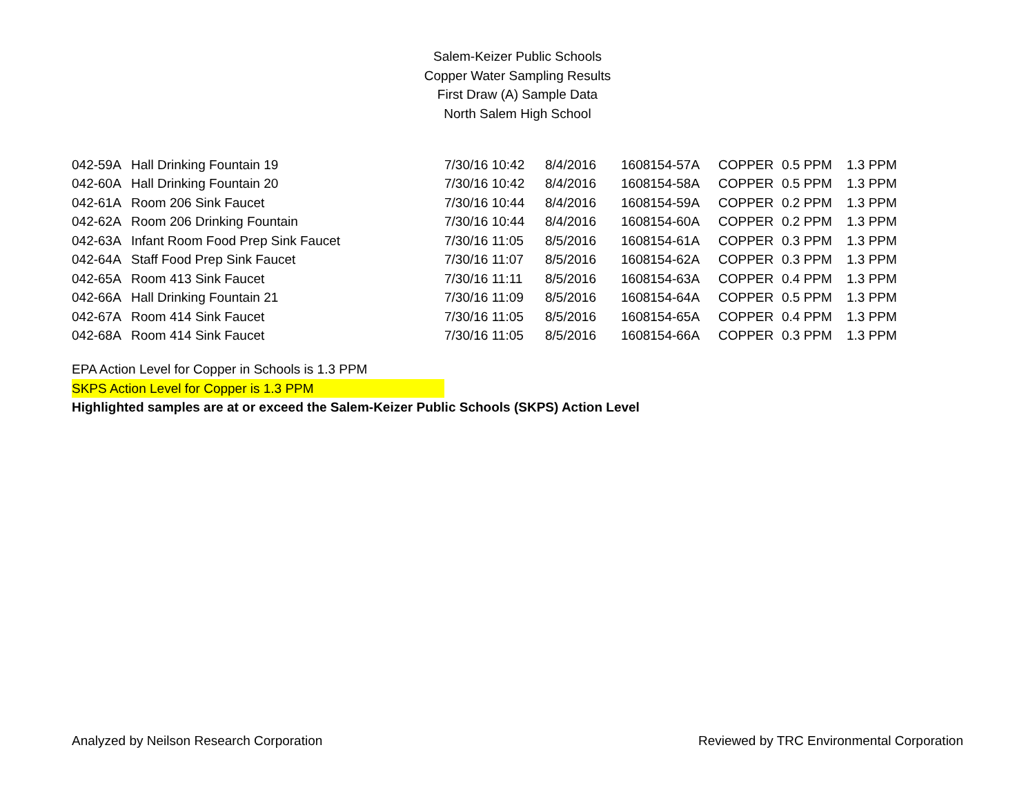Salem-Keizer Public Schools
Copper Water Sampling Results
First Draw (A) Sample Data
North Salem High School
| 042-59A | Hall Drinking Fountain 19 | 7/30/16 10:42 | 8/4/2016 | 1608154-57A | COPPER | 0.5 PPM | 1.3 PPM |
| 042-60A | Hall Drinking Fountain 20 | 7/30/16 10:42 | 8/4/2016 | 1608154-58A | COPPER | 0.5 PPM | 1.3 PPM |
| 042-61A | Room 206 Sink Faucet | 7/30/16 10:44 | 8/4/2016 | 1608154-59A | COPPER | 0.2 PPM | 1.3 PPM |
| 042-62A | Room 206 Drinking Fountain | 7/30/16 10:44 | 8/4/2016 | 1608154-60A | COPPER | 0.2 PPM | 1.3 PPM |
| 042-63A | Infant Room Food Prep Sink Faucet | 7/30/16 11:05 | 8/5/2016 | 1608154-61A | COPPER | 0.3 PPM | 1.3 PPM |
| 042-64A | Staff Food Prep Sink Faucet | 7/30/16 11:07 | 8/5/2016 | 1608154-62A | COPPER | 0.3 PPM | 1.3 PPM |
| 042-65A | Room 413 Sink Faucet | 7/30/16 11:11 | 8/5/2016 | 1608154-63A | COPPER | 0.4 PPM | 1.3 PPM |
| 042-66A | Hall Drinking Fountain 21 | 7/30/16 11:09 | 8/5/2016 | 1608154-64A | COPPER | 0.5 PPM | 1.3 PPM |
| 042-67A | Room 414 Sink Faucet | 7/30/16 11:05 | 8/5/2016 | 1608154-65A | COPPER | 0.4 PPM | 1.3 PPM |
| 042-68A | Room 414 Sink Faucet | 7/30/16 11:05 | 8/5/2016 | 1608154-66A | COPPER | 0.3 PPM | 1.3 PPM |
EPA Action Level for Copper in Schools is 1.3 PPM
SKPS Action Level for Copper is 1.3 PPM
Highlighted samples are at or exceed the Salem-Keizer Public Schools (SKPS) Action Level
Analyzed by Neilson Research Corporation Reviewed by TRC Environmental Corporation